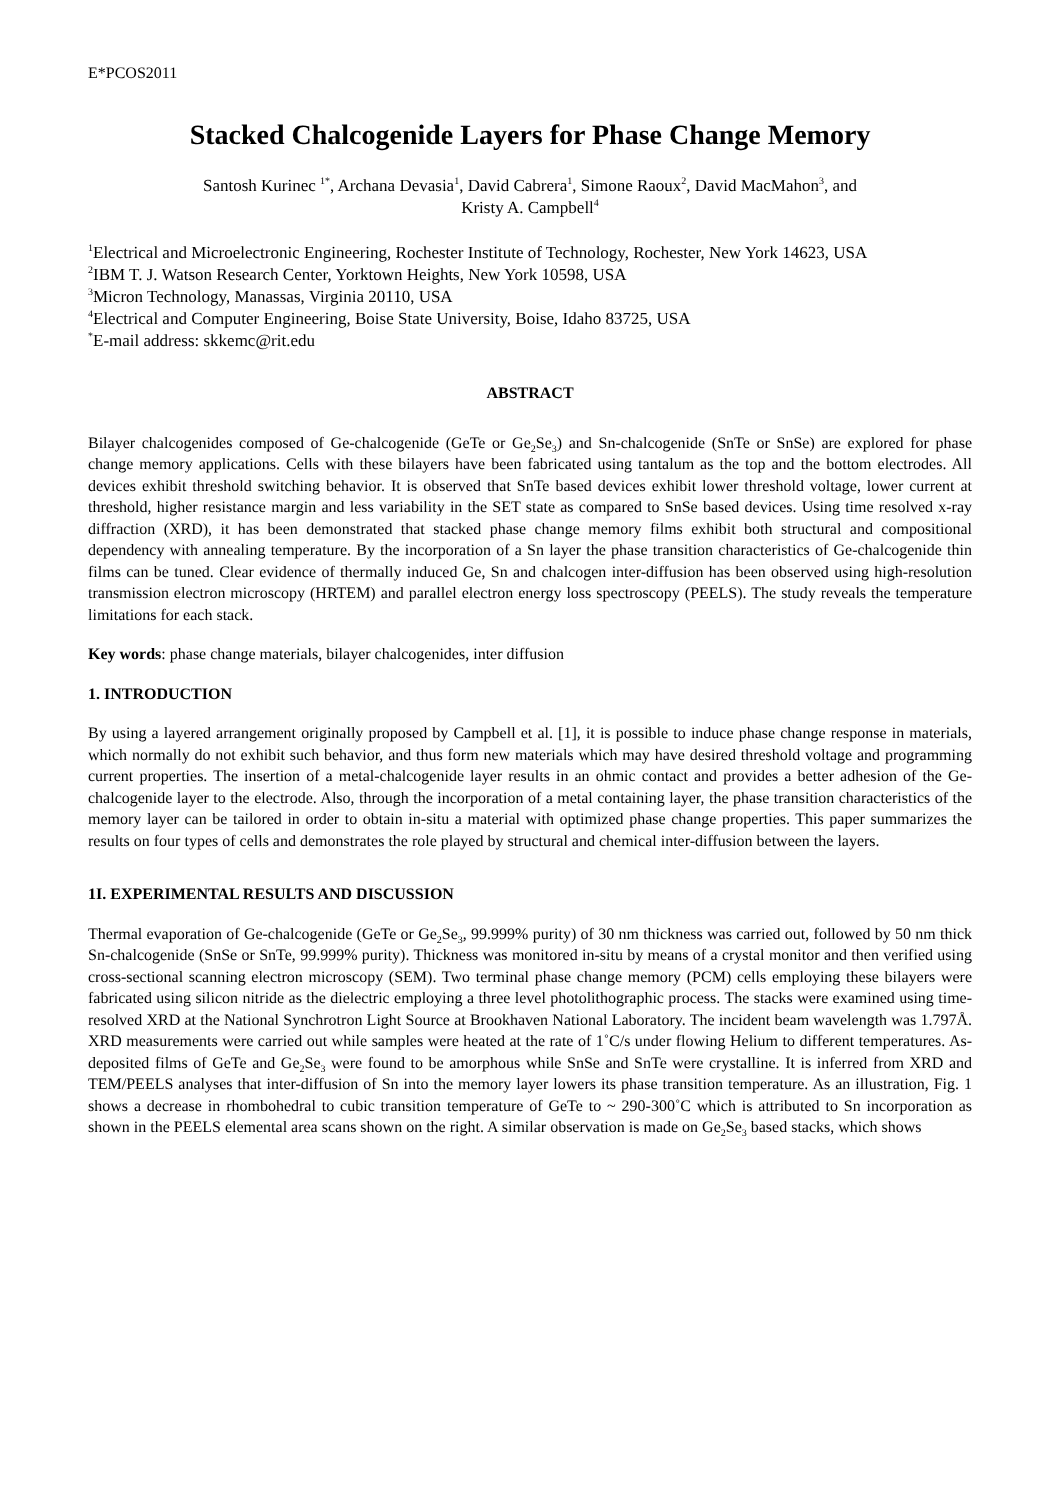E*PCOS2011
Stacked Chalcogenide Layers for Phase Change Memory
Santosh Kurinec <sup>1*</sup>, Archana Devasia<sup>1</sup>, David Cabrera<sup>1</sup>, Simone Raoux<sup>2</sup>, David MacMahon<sup>3</sup>, and
Kristy A. Campbell<sup>4</sup>
<sup>1</sup> Electrical and Microelectronic Engineering, Rochester Institute of Technology, Rochester, New York 14623, USA
<sup>2</sup> IBM T. J. Watson Research Center, Yorktown Heights, New York 10598, USA
<sup>3</sup> Micron Technology, Manassas, Virginia 20110, USA
<sup>4</sup> Electrical and Computer Engineering, Boise State University, Boise, Idaho 83725, USA
<sup>*</sup> E-mail address: skkemc@rit.edu
ABSTRACT
Bilayer chalcogenides composed of Ge-chalcogenide (GeTe or Ge<sub>2</sub>Se<sub>3</sub>) and Sn-chalcogenide (SnTe or SnSe) are explored for phase change memory applications. Cells with these bilayers have been fabricated using tantalum as the top and the bottom electrodes. All devices exhibit threshold switching behavior. It is observed that SnTe based devices exhibit lower threshold voltage, lower current at threshold, higher resistance margin and less variability in the SET state as compared to SnSe based devices. Using time resolved x-ray diffraction (XRD), it has been demonstrated that stacked phase change memory films exhibit both structural and compositional dependency with annealing temperature. By the incorporation of a Sn layer the phase transition characteristics of Ge-chalcogenide thin films can be tuned. Clear evidence of thermally induced Ge, Sn and chalcogen inter-diffusion has been observed using high-resolution transmission electron microscopy (HRTEM) and parallel electron energy loss spectroscopy (PEELS). The study reveals the temperature limitations for each stack.
Key words: phase change materials, bilayer chalcogenides, inter diffusion
1. INTRODUCTION
By using a layered arrangement originally proposed by Campbell et al. [1], it is possible to induce phase change response in materials, which normally do not exhibit such behavior, and thus form new materials which may have desired threshold voltage and programming current properties. The insertion of a metal-chalcogenide layer results in an ohmic contact and provides a better adhesion of the Ge-chalcogenide layer to the electrode. Also, through the incorporation of a metal containing layer, the phase transition characteristics of the memory layer can be tailored in order to obtain in-situ a material with optimized phase change properties. This paper summarizes the results on four types of cells and demonstrates the role played by structural and chemical inter-diffusion between the layers.
1I. EXPERIMENTAL RESULTS AND DISCUSSION
Thermal evaporation of Ge-chalcogenide (GeTe or Ge<sub>2</sub>Se<sub>3</sub>, 99.999% purity) of 30 nm thickness was carried out, followed by 50 nm thick Sn-chalcogenide (SnSe or SnTe, 99.999% purity). Thickness was monitored in-situ by means of a crystal monitor and then verified using cross-sectional scanning electron microscopy (SEM). Two terminal phase change memory (PCM) cells employing these bilayers were fabricated using silicon nitride as the dielectric employing a three level photolithographic process. The stacks were examined using time-resolved XRD at the National Synchrotron Light Source at Brookhaven National Laboratory. The incident beam wavelength was 1.797Å. XRD measurements were carried out while samples were heated at the rate of 1˚C/s under flowing Helium to different temperatures. As-deposited films of GeTe and Ge<sub>2</sub>Se<sub>3</sub> were found to be amorphous while SnSe and SnTe were crystalline. It is inferred from XRD and TEM/PEELS analyses that inter-diffusion of Sn into the memory layer lowers its phase transition temperature. As an illustration, Fig. 1 shows a decrease in rhombohedral to cubic transition temperature of GeTe to ~ 290-300˚C which is attributed to Sn incorporation as shown in the PEELS elemental area scans shown on the right. A similar observation is made on Ge<sub>2</sub>Se<sub>3</sub> based stacks, which shows